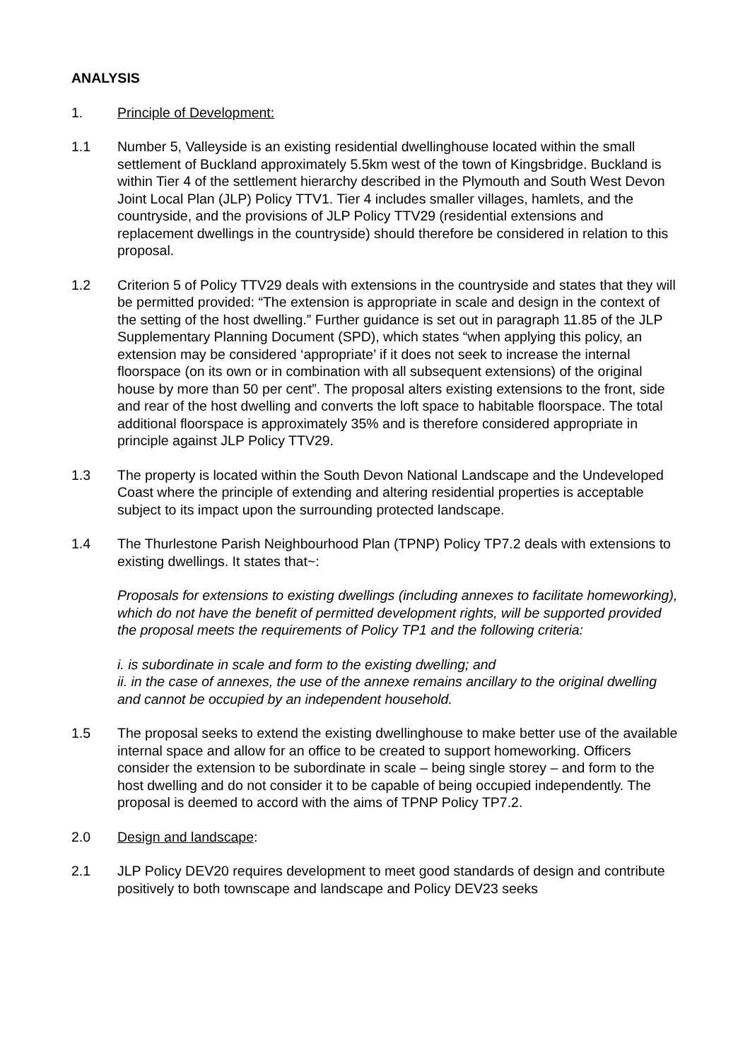ANALYSIS
1. Principle of Development:
1.1 Number 5, Valleyside is an existing residential dwellinghouse located within the small settlement of Buckland approximately 5.5km west of the town of Kingsbridge. Buckland is within Tier 4 of the settlement hierarchy described in the Plymouth and South West Devon Joint Local Plan (JLP) Policy TTV1. Tier 4 includes smaller villages, hamlets, and the countryside, and the provisions of JLP Policy TTV29 (residential extensions and replacement dwellings in the countryside) should therefore be considered in relation to this proposal.
1.2 Criterion 5 of Policy TTV29 deals with extensions in the countryside and states that they will be permitted provided: “The extension is appropriate in scale and design in the context of the setting of the host dwelling.” Further guidance is set out in paragraph 11.85 of the JLP Supplementary Planning Document (SPD), which states “when applying this policy, an extension may be considered ‘appropriate’ if it does not seek to increase the internal floorspace (on its own or in combination with all subsequent extensions) of the original house by more than 50 per cent”. The proposal alters existing extensions to the front, side and rear of the host dwelling and converts the loft space to habitable floorspace. The total additional floorspace is approximately 35% and is therefore considered appropriate in principle against JLP Policy TTV29.
1.3 The property is located within the South Devon National Landscape and the Undeveloped Coast where the principle of extending and altering residential properties is acceptable subject to its impact upon the surrounding protected landscape.
1.4 The Thurlestone Parish Neighbourhood Plan (TPNP) Policy TP7.2 deals with extensions to existing dwellings. It states that~:
Proposals for extensions to existing dwellings (including annexes to facilitate homeworking), which do not have the benefit of permitted development rights, will be supported provided the proposal meets the requirements of Policy TP1 and the following criteria:
i. is subordinate in scale and form to the existing dwelling; and
ii. in the case of annexes, the use of the annexe remains ancillary to the original dwelling and cannot be occupied by an independent household.
1.5 The proposal seeks to extend the existing dwellinghouse to make better use of the available internal space and allow for an office to be created to support homeworking. Officers consider the extension to be subordinate in scale – being single storey – and form to the host dwelling and do not consider it to be capable of being occupied independently. The proposal is deemed to accord with the aims of TPNP Policy TP7.2.
2.0 Design and landscape:
2.1 JLP Policy DEV20 requires development to meet good standards of design and contribute positively to both townscape and landscape and Policy DEV23 seeks